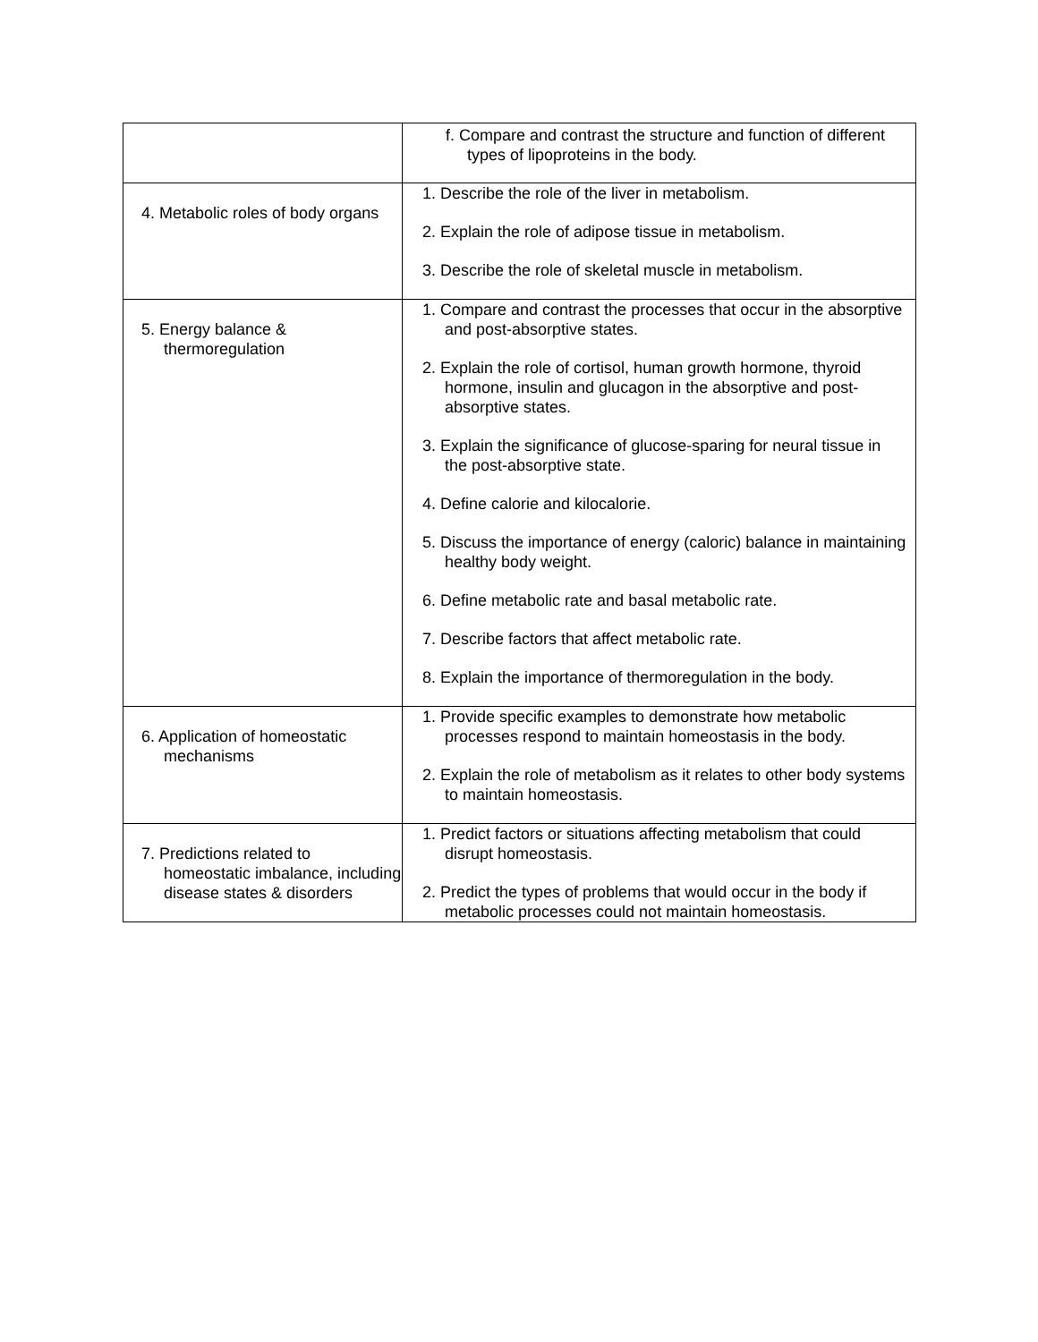| | f. Compare and contrast the structure and function of different types of lipoproteins in the body. |
| 4. Metabolic roles of body organs | 1. Describe the role of the liver in metabolism. 2. Explain the role of adipose tissue in metabolism. 3. Describe the role of skeletal muscle in metabolism. |
| 5. Energy balance & thermoregulation | 1. Compare and contrast the processes that occur in the absorptive and post-absorptive states. 2. Explain the role of cortisol, human growth hormone, thyroid hormone, insulin and glucagon in the absorptive and post-absorptive states. 3. Explain the significance of glucose-sparing for neural tissue in the post-absorptive state. 4. Define calorie and kilocalorie. 5. Discuss the importance of energy (caloric) balance in maintaining healthy body weight. 6. Define metabolic rate and basal metabolic rate. 7. Describe factors that affect metabolic rate. 8. Explain the importance of thermoregulation in the body. |
| 6. Application of homeostatic mechanisms | 1. Provide specific examples to demonstrate how metabolic processes respond to maintain homeostasis in the body. 2. Explain the role of metabolism as it relates to other body systems to maintain homeostasis. |
| 7. Predictions related to homeostatic imbalance, including disease states & disorders | 1. Predict factors or situations affecting metabolism that could disrupt homeostasis. 2. Predict the types of problems that would occur in the body if metabolic processes could not maintain homeostasis. |